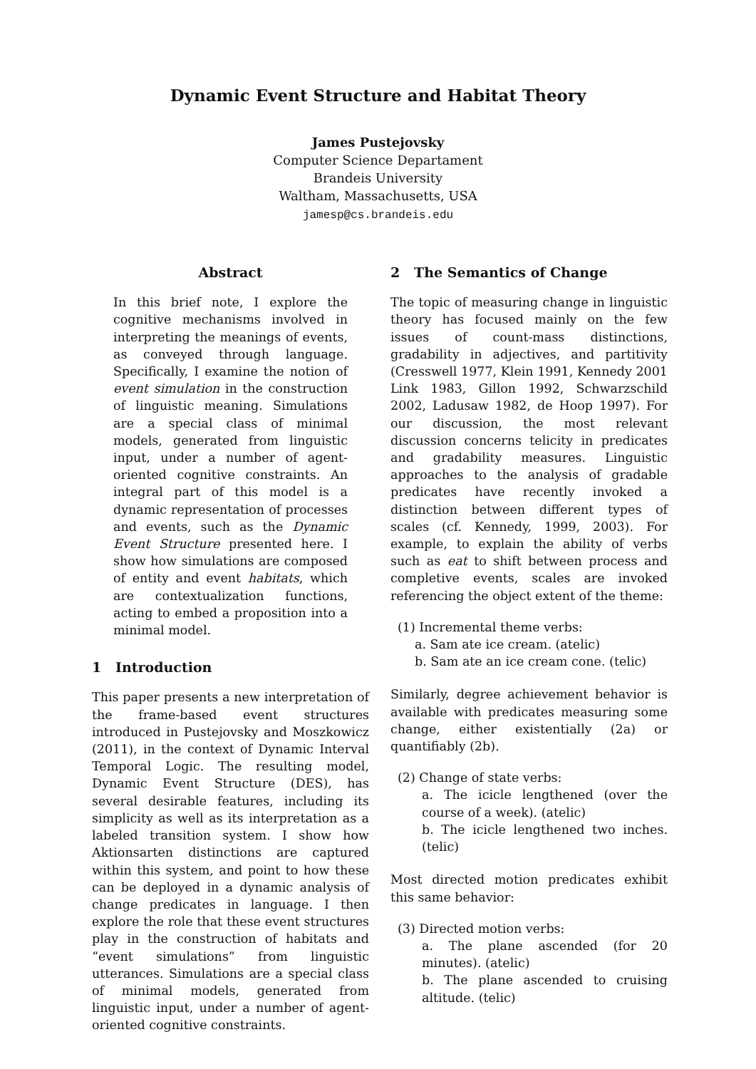Dynamic Event Structure and Habitat Theory
James Pustejovsky
Computer Science Departament
Brandeis University
Waltham, Massachusetts, USA
jamesp@cs.brandeis.edu
Abstract
In this brief note, I explore the cognitive mechanisms involved in interpreting the meanings of events, as conveyed through language. Specifically, I examine the notion of event simulation in the construction of linguistic meaning. Simulations are a special class of minimal models, generated from linguistic input, under a number of agent-oriented cognitive constraints. An integral part of this model is a dynamic representation of processes and events, such as the Dynamic Event Structure presented here. I show how simulations are composed of entity and event habitats, which are contextualization functions, acting to embed a proposition into a minimal model.
1 Introduction
This paper presents a new interpretation of the frame-based event structures introduced in Pustejovsky and Moszkowicz (2011), in the context of Dynamic Interval Temporal Logic. The resulting model, Dynamic Event Structure (DES), has several desirable features, including its simplicity as well as its interpretation as a labeled transition system. I show how Aktionsarten distinctions are captured within this system, and point to how these can be deployed in a dynamic analysis of change predicates in language. I then explore the role that these event structures play in the construction of habitats and “event simulations” from linguistic utterances. Simulations are a special class of minimal models, generated from linguistic input, under a number of agent-oriented cognitive constraints.
2 The Semantics of Change
The topic of measuring change in linguistic theory has focused mainly on the few issues of count-mass distinctions, gradability in adjectives, and partitivity (Cresswell 1977, Klein 1991, Kennedy 2001 Link 1983, Gillon 1992, Schwarzschild 2002, Ladusaw 1982, de Hoop 1997). For our discussion, the most relevant discussion concerns telicity in predicates and gradability measures. Linguistic approaches to the analysis of gradable predicates have recently invoked a distinction between different types of scales (cf. Kennedy, 1999, 2003). For example, to explain the ability of verbs such as eat to shift between process and completive events, scales are invoked referencing the object extent of the theme:
(1) Incremental theme verbs:
a. Sam ate ice cream. (atelic)
b. Sam ate an ice cream cone. (telic)
Similarly, degree achievement behavior is available with predicates measuring some change, either existentially (2a) or quantifiably (2b).
(2) Change of state verbs:
a. The icicle lengthened (over the course of a week). (atelic)
b. The icicle lengthened two inches. (telic)
Most directed motion predicates exhibit this same behavior:
(3) Directed motion verbs:
a. The plane ascended (for 20 minutes). (atelic)
b. The plane ascended to cruising altitude. (telic)